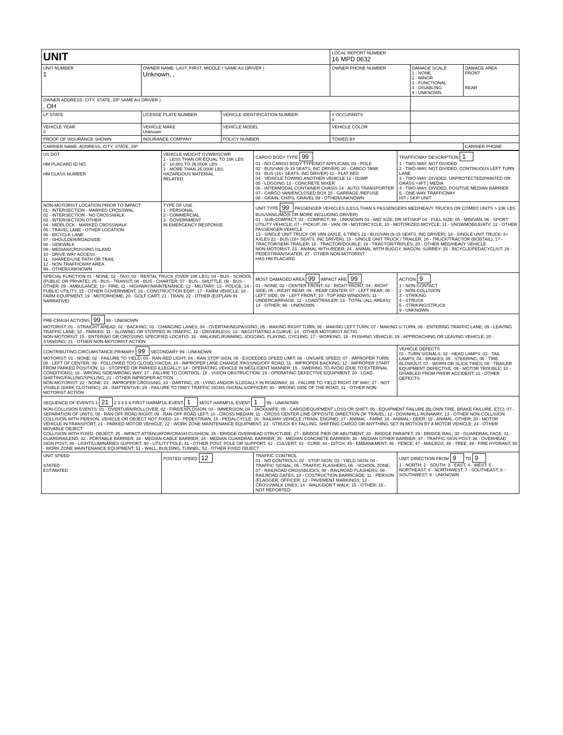| UNIT | | | | LOCAL REPORT NUMBER 16 MPD 0632 | | |
| UNIT NUMBER 1 | OWNER NAME: LAST, FIRST, MIDDLE ( SAME AS DRIVER ) Unknown, , | | | OWNER PHONE NUMBER | DAMAGE SCALE 1 - NONE 2 - MINOR 3 - FUNCTIONAL 4 - DISABLING 9 - UNKNOWN | DAMAGE AREA FRONT REAR |
| OWNER ADDRESS: CITY, STATE, ZIP SAME AS DRIVER ) , OH | | | | | | |
| LP STATE | LICENSE PLATE NUMBER | VEHICLE IDENTIFICATION NUMBER | | # OCCUPANTS 1 | | |
| VEHICLE YEAR 0 | VEHICLE MAKE Unknown | VEHICLE MODEL | VEHICLE COLOR | | | |
| PROOF OF INSURANCE SHOWN | INSURANCE COMPANY | POLICY NUMBER | TOWED BY | | | |
| CARRIER NAME, ADDRESS, CITY, STATE, ZIP | | | | | | CARRIER PHONE |
| US DOT HM PLACARD ID NO. HM CLASS NUMBER | VEHICLE WEIGHT GVWR/GCWR 1 - LESS THAN OR EQUAL TO 10K LBS 2 - 10,001 TO 26,000K LBS 3 - MORE THAN 26,000K LBS. HAZARDOUS MATERIAL RELATED | CARGO BODY TYPE 99 01 - NO CARGO BODY TYPE/NOT APPLICABL 09 - POLE 02 - BUS/VAN (9-15 SEATS, INC DRIVER) 10 - CARGO TANK 03 - BUS (16+ SEATS, INC DRIVER) 11 - FLAT BED 04 - VEHICLE TOWING ANOTHER VEHICLE 12 - DUMP 05 - LOGGING 13 - CONCRETE MIXER 06 - INTERMODAL CONTAINER CHASIS 14 - AUTO TRANSPORTER 07 - CARGO VAN/ENCLOSED BOX 15 - GARBAGE /REFUSE 08 - GRAIN, CHIPS, GRAVEL 99 - OTHER/UNKNOWN | TRAFFICWAY DESCRIPTION 1 1 - TWO-WAY, NOT DIVIDED 2 - TWO-WAY, NOT DIVIDED, CONTINUOUS LEFT TURN LANE 3 - TWO-WAY, DIVIDED, UNPROTECTED(PAINTED OR GRASS <4FT.) MEDIA 4 - TWO-WAY, DIVIDED, POSITIVE MEDIAN BARRIER 5 - ONE-WAY TRAFFICWAY HIT / SKIP UNIT |
| NON-MOTORIST LOCATION PRIOR TO IMPACT 01 - INTERSECTION - MARKED CROSSWAL 02 - INTERSECTION - NO CROSSWALK 03 - INTERSECTION OTHER 04 - MIDBLOCK - MARKED CROSSWALK 05 - TRAVEL LANE - OTHER LOCATION 06 - BICYCLE LANE 07 - SHOULDER/ROADSIDE 08 - SIDEWALK 09 - MEDIAN/CROSSING ISLAND 10 - DRIVE WAY ACCESS 11 - SHARED-USE PATH OR TRAIL 12 - NON-TRAFFICWAY AREA 99 - OTHER/UNKNOWN | TYPE OF USE 1 - PERSONAL 2 - COMMERCIAL 3 - GOVERNMENT IN EMERGENCY RESPONSE | UNIT TYPE 99 PASSENGER VEHICLES (LESS THAN 9 PASSENGERS MED/HEAVY TRUCKS OR COMBO UNITS > 10K LBS BUS/VAN/LIMO(9 OR MORE INCLUDING DRIVER) 01 - SUB-COMPACT; 02 - COMPACT; 99 - UNKNOWN 03 - MID SIZE; OR HIT/SKIP 04 - FULL SIZE; 05 - MINIVAN; 06 - SPORT UTILITY VEHICLE; 07 - PICKUP; 08 - VAN; 09 - MOTORCYCLE; 10 - MOTORIZED BICYCLE; 11 - SNOWMOBILE/ATV; 12 - OTHER PASSENGER VEHICLE 13 - SINGLE UNIT TRUCK OR VAN 2AXLE, 6 TIRES 21 - BUS/VAN (9-15 SEATS, INC DRIVER); 14 - SINGLE UNIT TRUCK; 3+ AXLES 22 - BUS (16+ SEATS, INC DRIVER); 15 - SINGLE UNIT TRUCK / TRAILER; 16 - TRUCK/TRACTOR (BOBTAIL); 17 - TRACTOR/SEMI-TRAILER; 18 - TRACTOR/DOUBLE; 19 - TRACTOR/TRIPLES; 20 - OTHER MED/HEAVY VEHICLE NON-MOTORIST: 23 - ANIMAL WITH RIDER; 24 - ANIMAL WITH BUGGY, WAGON, SURREY; 25 - BICYCLE/PEDACYCLIST; 26 - PEDESTRIAN/SKATER; 27 - OTHER NON-MOTORIST HAS HM PLACARD | |
| SPECIAL FUNCTION 01 - NONE; 02 - TAXI; 03 - RENTAL TRUCK (OVER 10K LBS); 04 - BUS - SCHOOL (PUBLIC OR PRIVATE); 05 - BUS - TRANSIT; 06 - BUS - CHARTER; 07 - BUS - SHUTTLE; 08 - BUS - OTHER; 09 - AMBULANCE; 10 - FIRE; 11 - HIGHWAY/MAINTENANCE; 12 - MILITARY; 13 - POLICE; 14 - PUBLIC UTILITY; 15 - OTHER GOVERNMENT; 16 - CONSTRUCTION EQIP.; 17 - FARM VEHICLE; 18 - FARM EQUIPMENT; 19 - MOTORHOME; 20 - GOLF CART; 21 - TRAIN; 22 - OTHER (EXPLAIN IN NARRATIVE) | | MOST DAMAGED AREA 99 IMPACT ARE 99 01 - NONE; 02 - CENTER FRONT; 03 - RIGHT FRONT; 04 - RIGHT SIDE; 05 - RIGHT REAR; 06 - REAR CENTER; 07 - LEFT REAR; 08 - LEFT SIDE; 09 - LEFT FRONT; 10 - TOP AND WINDOWS; 11 - UNDERCARRIAGE; 12 - LOAD/TRAILER; 13 - TOTAL (ALL AREAS); 14 - OTHER; 99 - UNKNOWN | ACTION 9 1 - NON-CONTACT 2 - NON-COLLISION 3 - STRIKING 4 - STRUCK 5 - STRIKING/STRUCK 9 - UNKNOWN |
| PRE-CRASH ACTIONS 99 99 - UNKNOWN MOTORIST: 01 - STRAIGHT AHEAD; 02 - BACKING; 03 - CHANGING LANES; 04 - OVERTAKING/PASSING; 05 - MAKING RIGHT TURN; 06 - MAKING LEFT TURN; 07 - MAKING U-TURN; 08 - ENTERING TRAFFIC LANE; 09 - LEAVING TRAFFIC LANE; 10 - PARKED; 11 - SLOWING OR STOPPED IN TRAFFIC; 12 - DRIVERLESS; 13 - NEGOTIATING A CURVE; 14 - OTHER MOTORIST ACTIO NON-MOTORIST: 15 - ENTERING OR CROSSING SPECIFIED LOCATIO; 16 - WALKING,RUNNING, JOGGING, PLAYING, CYCLING; 17 - WORKING; 18 - PUSHING VEHICLE; 19 - APPROACHING OR LEAVING VEHICLE; 20 - STANDING; 21 - OTHER NON-MOTORIST ACTION | | | |
| CONTRIBUTING CIRCUMSTANCE PRIMARY 99 SECONDARY 99 - UNKNOWN MOTORIST: 01 - NONE; 02 - FAILURE TO YIELD; 03 - RAN RED LIGHT; 04 - RAN STOP SIGN; 05 - EXCEEDED SPEED LIMIT; 06 - UNSAFE SPEED; 07 - IMPROPER TURN; 08 - LEFT OF CENTER; 09 - FOLLOWED TOO CLOSELY/ACDA; 10 - IMPROPER LANE CHANGE /PASSING/OFF ROAD; 11 - IMPROPER BACKING; 12 - IMPROPER START FROM PARKED POSITION; 13 - STOPPED OR PARKED ILLEGALLY; 14 - OPERATING VEHICLE IN NEGLIGENT MANNER; 15 - SWERING TO AVOID (DUE TO EXTERNAL CONDITIONS); 16 - WRONG SIDE/WRONG WAY; 17 - FALURE TO CONTROL; 18 - VISION OBSTRUCTION; 19 - OPERATING DEFECTIVE EQUIPMENT; 20 - LOAD SHIFTING/FALLING/SPILLING; 21 - OTHER IMPROPER ACTION NON-MOTORIST: 22 - NONE; 23 - IMPROPER CROSSING; 24 - DARTING; 25 - LYING AND/OR ILLEGALLY IN ROADWAY; 26 - FALURE TO YIELD RIGHT OF WAY; 27 - NOT VISIBLE (DARK CLOTHING); 28 - INATTENTIVE; 29 - FAILURE TO OBEY TRAFFIC SIGNS /SIGNALS/OFFICER; 30 - WRONG SIDE OF THE ROAD; 31 - OTHER NON-MOTORIST ACTION | | | VEHICLE DEFECTS 01 - TURN SIGNALS; 02 - HEAD LAMPS; 03 - TAIL LAMPS; 04 - BRAKES; 05 - STEERING; 06 - TIRE BLOWOUT; 07 - WORN OR SLICK TIRES; 08 - TRAILER EQUIPMENT DEFECTIVE; 09 - MOTOR TROUBLE; 10 - DISABLED FROM PRIOR ACCIDENT; 11 - OTHER DEFECTS |
| SEQUENCE OF EVENTS 1 21 2 3 4 5 6 FIRST HARMFUL EVENT 1 MOST HARMFUL EVENT 1 99 - UNKNOWN NON-COLLISION EVENTS: 01 - OVERTURN/ROLLOVER; 02 - FIRE/EXPLOSION; 03 - IMMERSION; 04 - JACKKNIFE; 05 - CARGO/EQUIPMENT LOSS OR SHIFT; 06 - EQUIPMENT FAILURE (BLOWN TIRE, BRAKE FAILURE, ETC); 07 - SEPARATION OF UNITS; 08 - RAN OFF ROAD RIGHT; 09 - RAN OFF ROAD LEFT; 10 - CROSS MEDIAN; 11 - CROSS CENTER LINE OPPOSITE DIRECTION OF TRAVEL; 12 - DOWNHILL RUNAWAY; 13 - OTHER NON-COLLISION COLLISION WITH PERSON, VEHICLE OR OBJECT NOT FIXED: 14 - PEDESTRIAN; 15 - PEDALCYCLE; 16 - RAILWAY VEHICLE (TRAIN, ENGINE); 17 - ANIMAL - FARM; 18 - ANIMAL - DEER; 19 - ANIMAL -OTHER; 20 - MOTOR VEHICLE IN TRANSPORT; 21 - PARKED MOTOR VEHICLE; 22 - WORK ZONE MAINTENANCE EQUIPMENT; 23 - STRUCK BY FALLING, SHIFTING CARGO OR ANYTHING SET IN MOTION BY A MOTOR VEHICLE; 24 - OTHER MOVABLE OBJECT COLLISION WITH FIXED, OBJECT: 25 - IMPACT ATTENUATOR/CRASH CUSHION; 26 - BRIDGE OVERHEAD STRUCTURE; 27 - BRIDGE PIER OR ABUTMENT; 28 - BRIDGE PARAPET; 29 - BRIDGE RAIL; 30 - GUARDRAIL FACE; 31 - GUARDRAILEND; 32 - PORTABLE BARRIER; 33 - MEDIAN CABLE BARRIER; 34 - MEDIAN GUARDRAIL BARRIER; 35 - MEDIAN CONCRETE BARRIER; 36 - MEDIAN OTHER BARRIER; 37 - TRAFFIC SIGN POST; 38 - OVERHEAD SIGN POST; 39 - LIGHT/LUMINARIES SUPPORT; 40 - UTILITY POLE; 41 - OTHER POST, POLE OR SUPPORT; 42 - CULVERT; 43 - CURB; 44 - DITCH; 45 - EMBANKMENT; 46 - FENCE; 47 - MAILBOX; 48 - TREE; 49 - FIRE HYDRANT; 50 - WORK ZONE MAINTENANCE EQUIPMENT; 51 - WALL, BUILDING, TUNNEL; 52 - OTHER FIXED OBJECT | | | |
| UNIT SPEED STATED ESTIMATED | POSTED SPEED 12 | TRAFFIC CONTROL 01 - NO CONTROLS; 02 - STOP SIGN; 03 - YIELD SIGN; 04 - TRAFFIC SIGNAL; 05 - TRAFFIC FLASHERS; 06 - SCHOOL ZONE; 07 - RAILROAD CROSSBUCKS; 08 - RAILROAD FLASHERS; 09 - RAILROAD GATES; 10 - COSTRUCTION BARRICADE; 11 - PERSON (FLAGGER, OFFICER; 12 - PAVEMENT MARKINGS; 13 - CROSSWALK LINES; 14 - WALK/DON'T WALK; 15 - OTHER; 16 - NOT REPORTED | UNIT DIRECTION FROM 9 TO 9 1 - NORTH; 2 - SOUTH; 3 - EAST; 4 - WEST; 5 - NORTHEAST; 6 - NORTHWEST; 7 - SOUTHEAST; 8 - SOUTHWEST; 9 - UNKNOWN |